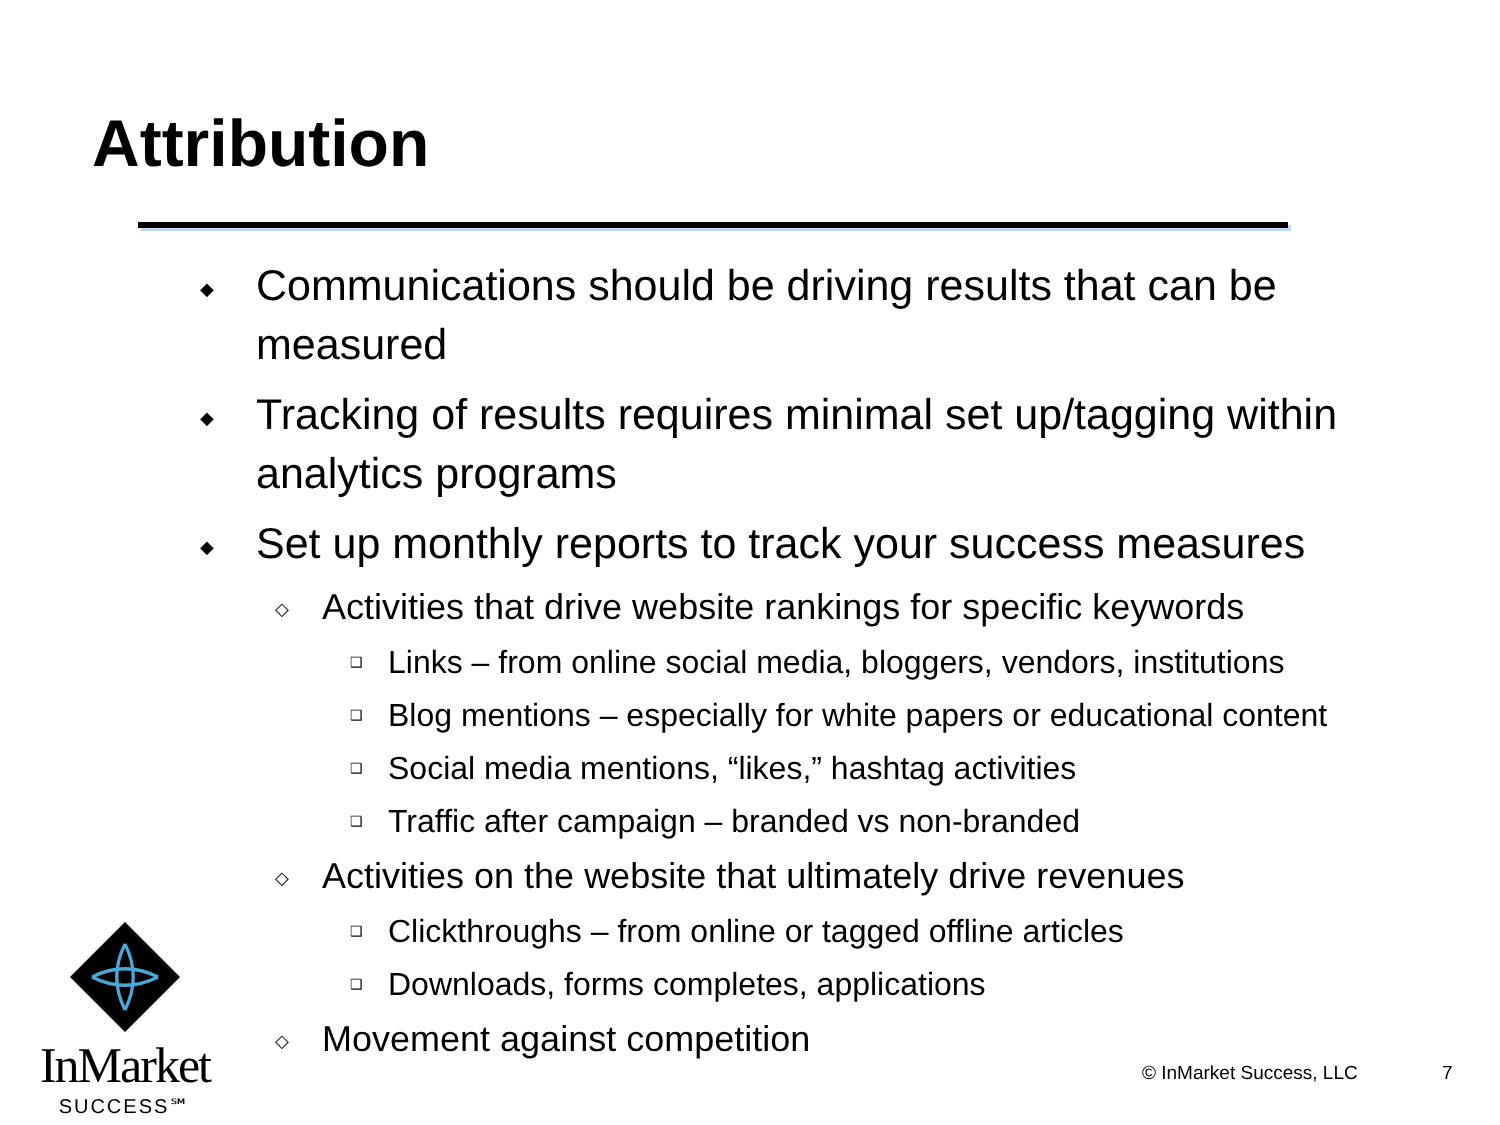Attribution
◆ Communications should be driving results that can be measured
◆ Tracking of results requires minimal set up/tagging within analytics programs
◆ Set up monthly reports to track your success measures
◇ Activities that drive website rankings for specific keywords
❑ Links – from online social media, bloggers, vendors, institutions
❑ Blog mentions – especially for white papers or educational content
❑ Social media mentions, “likes,” hashtag activities
❑ Traffic after campaign – branded vs non-branded
◇ Activities on the website that ultimately drive revenues
❑ Clickthroughs – from online or tagged offline articles
❑ Downloads, forms completes, applications
◇ Movement against competition
InMarket
SUCCESS℠
© InMarket Success, LLC 7